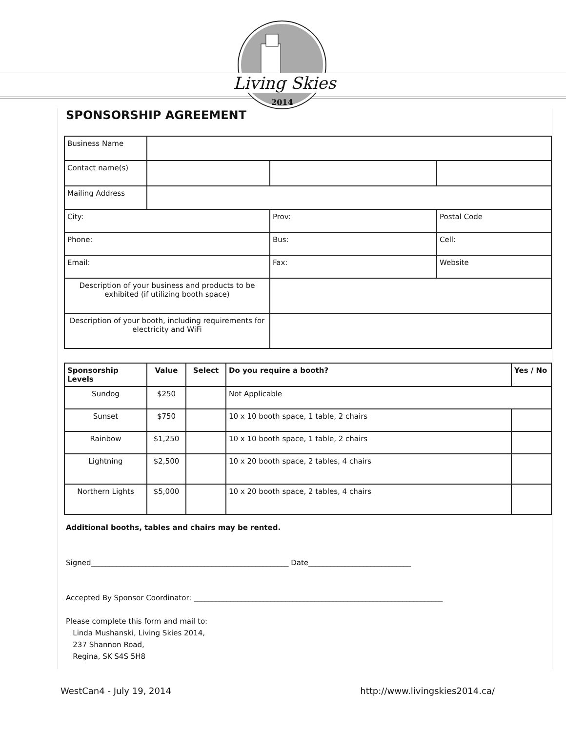Living Skies
2014
SPONSORSHIP AGREEMENT
| Business Name | | | |
| Contact name(s) | | | |
| Mailing Address | | | |
| City: | | Prov: | Postal Code |
| Phone: | | Bus: | Cell: |
| Email: | | Fax: | Website |
| Description of your business and products to be exhibited (if utilizing booth space) | | | |
| Description of your booth, including requirements for electricity and WiFi | | | |
| Sponsorship Levels | Value | Select | Do you require a booth? | Yes / No |
| --- | --- | --- | --- | --- |
| Sundog | $250 | | Not Applicable | |
| Sunset | $750 | | 10 x 10 booth space, 1 table, 2 chairs | |
| Rainbow | $1,250 | | 10 x 10 booth space, 1 table, 2 chairs | |
| Lightning | $2,500 | | 10 x 20 booth space, 2 tables, 4 chairs | |
| Northern Lights | $5,000 | | 10 x 20 booth space, 2 tables, 4 chairs | |
Additional booths, tables and chairs may be rented.
Signed______________________________________________________ Date____________________________
Accepted By Sponsor Coordinator: ____________________________________________________________________
Please complete this form and mail to:
Linda Mushanski, Living Skies 2014,
237 Shannon Road,
Regina, SK S4S 5H8
WestCan4 - July 19, 2014 http://www.livingskies2014.ca/